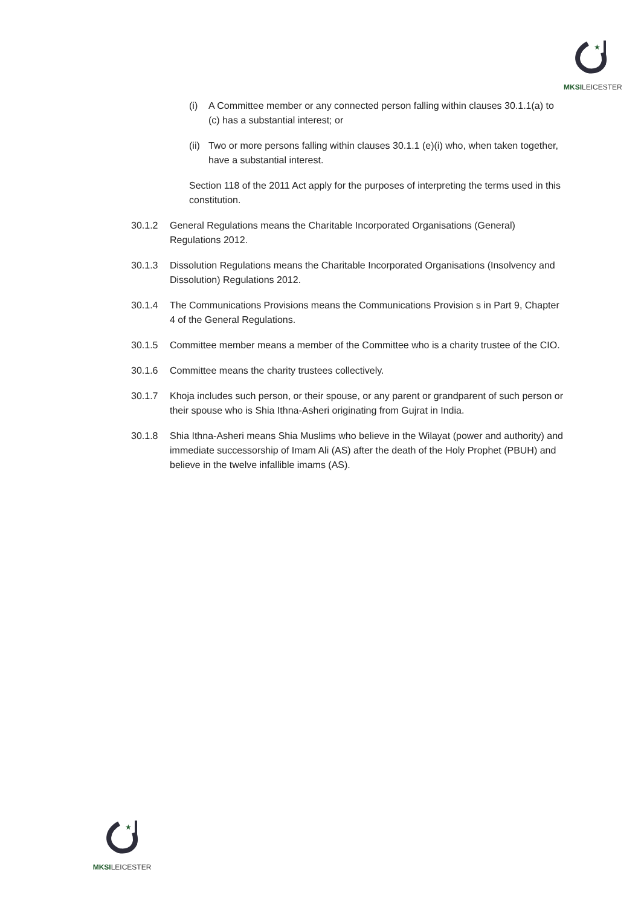★
MKSILEICESTER
(i) A Committee member or any connected person falling within clauses 30.1.1(a) to (c) has a substantial interest; or
(ii) Two or more persons falling within clauses 30.1.1 (e)(i) who, when taken together, have a substantial interest.
Section 118 of the 2011 Act apply for the purposes of interpreting the terms used in this constitution.
30.1.2 General Regulations means the Charitable Incorporated Organisations (General) Regulations 2012.
30.1.3 Dissolution Regulations means the Charitable Incorporated Organisations (Insolvency and Dissolution) Regulations 2012.
30.1.4 The Communications Provisions means the Communications Provision s in Part 9, Chapter 4 of the General Regulations.
30.1.5 Committee member means a member of the Committee who is a charity trustee of the CIO.
30.1.6 Committee means the charity trustees collectively.
30.1.7 Khoja includes such person, or their spouse, or any parent or grandparent of such person or their spouse who is Shia Ithna-Asheri originating from Gujrat in India.
30.1.8 Shia Ithna-Asheri means Shia Muslims who believe in the Wilayat (power and authority) and immediate successorship of Imam Ali (AS) after the death of the Holy Prophet (PBUH) and believe in the twelve infallible imams (AS).
★
MKSILEICESTER